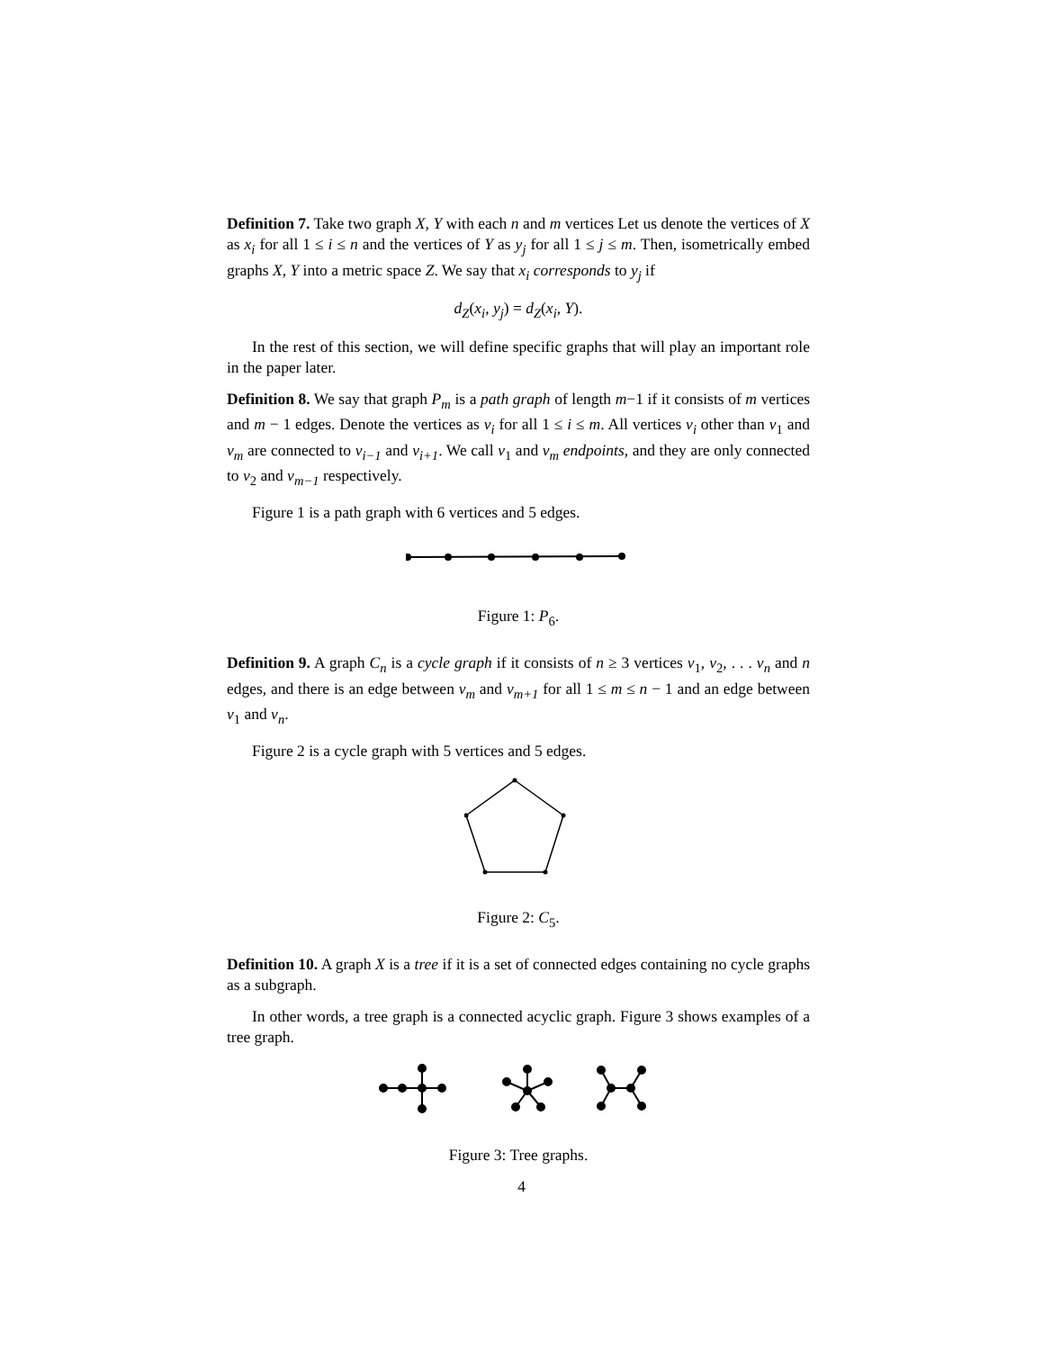Definition 7. Take two graph X, Y with each n and m vertices Let us denote the vertices of X as x<sub>i</sub> for all 1 ≤ i ≤ n and the vertices of Y as y<sub>j</sub> for all 1 ≤ j ≤ m. Then, isometrically embed graphs X, Y into a metric space Z. We say that x<sub>i</sub> corresponds to y<sub>j</sub> if
d<sub>Z</sub>(x<sub>i</sub>, y<sub>j</sub>) = d<sub>Z</sub>(x<sub>i</sub>, Y).
In the rest of this section, we will define specific graphs that will play an important role in the paper later.
Definition 8. We say that graph P<sub>m</sub> is a path graph of length m−1 if it consists of m vertices and m − 1 edges. Denote the vertices as v<sub>i</sub> for all 1 ≤ i ≤ m. All vertices v<sub>i</sub> other than v<sub>1</sub> and v<sub>m</sub> are connected to v<sub>i−1</sub> and v<sub>i+1</sub>. We call v<sub>1</sub> and v<sub>m</sub> endpoints, and they are only connected to v<sub>2</sub> and v<sub>m−1</sub> respectively.
Figure 1 is a path graph with 6 vertices and 5 edges.
Figure 1: P<sub>6</sub>.
Definition 9. A graph C<sub>n</sub> is a cycle graph if it consists of n ≥ 3 vertices v<sub>1</sub>, v<sub>2</sub>, . . . v<sub>n</sub> and n edges, and there is an edge between v<sub>m</sub> and v<sub>m+1</sub> for all 1 ≤ m ≤ n − 1 and an edge between v<sub>1</sub> and v<sub>n</sub>.
Figure 2 is a cycle graph with 5 vertices and 5 edges.
Figure 2: C<sub>5</sub>.
Definition 10. A graph X is a tree if it is a set of connected edges containing no cycle graphs as a subgraph.
In other words, a tree graph is a connected acyclic graph. Figure 3 shows examples of a tree graph.
Figure 3: Tree graphs.
4